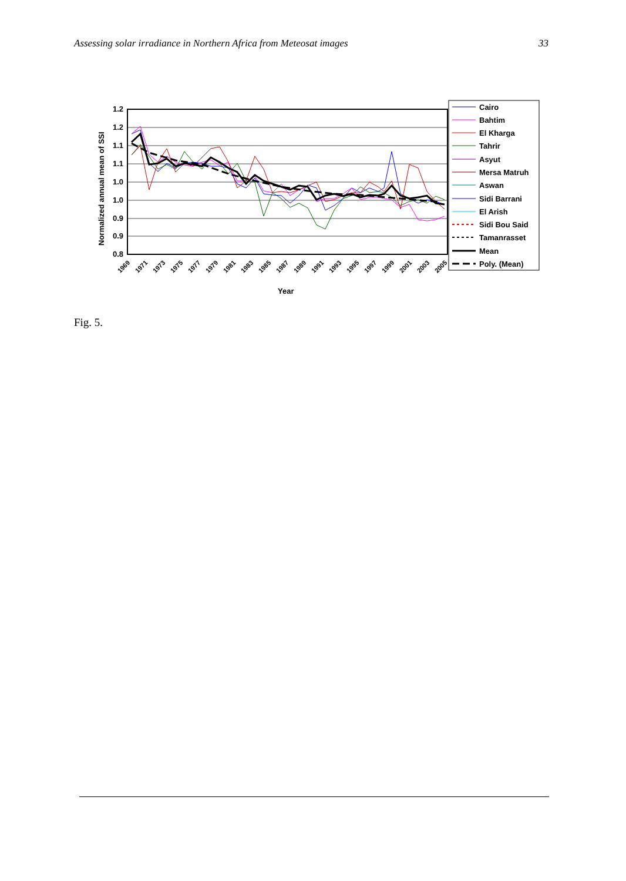Assessing solar irradiance in Northern Africa from Meteosat images 33
1.2
1.2
1.1
1.1
1.0
1.0
0.9
0.9
0.8
Normalized annual mean of SSI
1969
1971
1973
1975
1977
1979
1981
1983
1985
1987
1989
1991
1993
1995
1997
1999
2001
2003
2005
Year
Cairo
Bahtim
El Kharga
Tahrir
Asyut
Mersa Matruh
Aswan
Sidi Barrani
El Arish
Sidi Bou Said
Tamanrasset
Mean
Poly. (Mean)
Fig. 5.